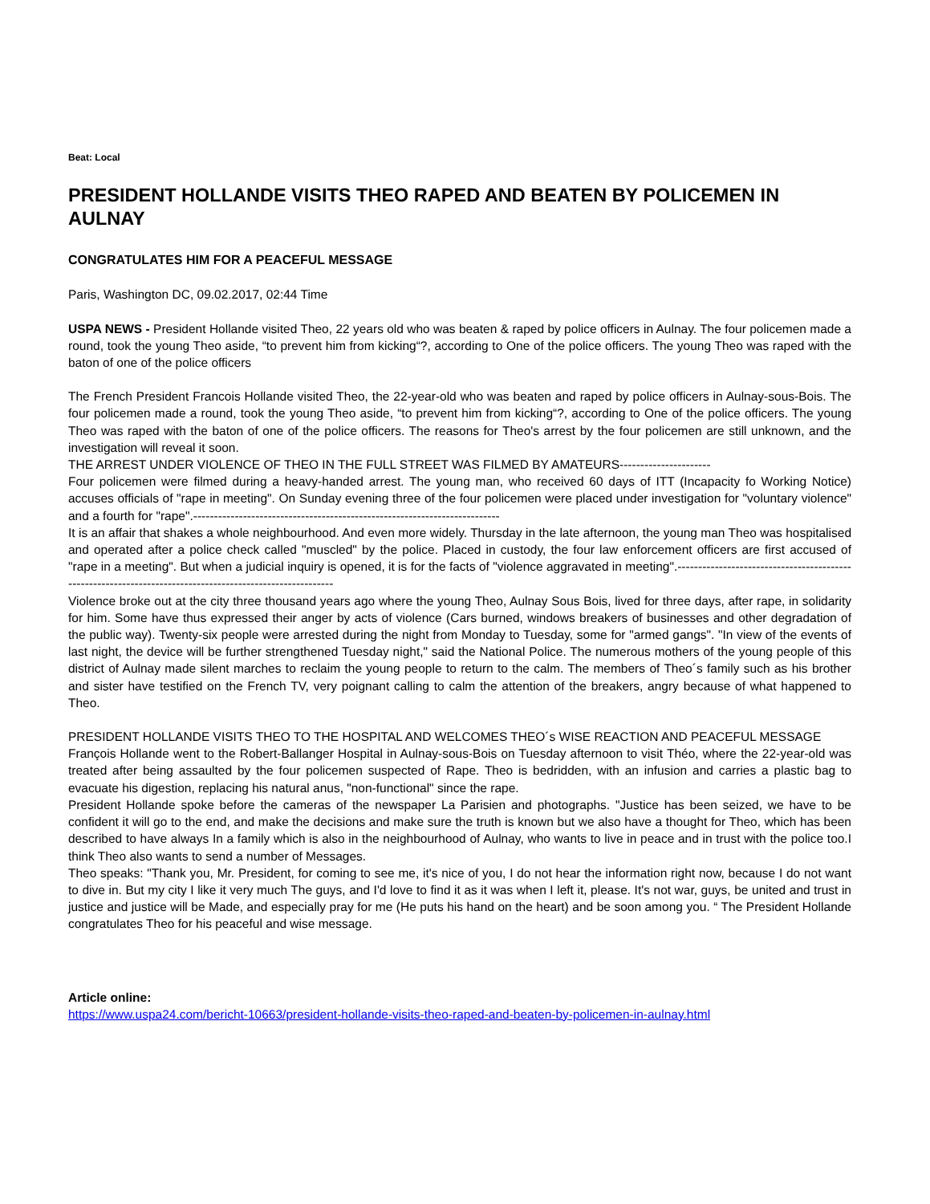Beat: Local
PRESIDENT HOLLANDE VISITS THEO RAPED AND BEATEN BY POLICEMEN IN AULNAY
CONGRATULATES HIM FOR A PEACEFUL MESSAGE
Paris, Washington DC, 09.02.2017, 02:44 Time
USPA NEWS - President Hollande visited Theo, 22 years old who was beaten & raped by police officers in Aulnay. The four policemen made a round, took the young Theo aside, “to prevent him from kicking“?, according to One of the police officers. The young Theo was raped with the baton of one of the police officers
The French President Francois Hollande visited Theo, the 22-year-old who was beaten and raped by police officers in Aulnay-sous-Bois. The four policemen made a round, took the young Theo aside, “to prevent him from kicking“?, according to One of the police officers. The young Theo was raped with the baton of one of the police officers. The reasons for Theo's arrest by the four policemen are still unknown, and the investigation will reveal it soon.
THE ARREST UNDER VIOLENCE OF THEO IN THE FULL STREET WAS FILMED BY AMATEURS----------------------
Four policemen were filmed during a heavy-handed arrest. The young man, who received 60 days of ITT (Incapacity fo Working Notice) accuses officials of "rape in meeting". On Sunday evening three of the four policemen were placed under investigation for "voluntary violence" and a fourth for "rape".--------------------------------------------------------------------------
It is an affair that shakes a whole neighbourhood. And even more widely. Thursday in the late afternoon, the young man Theo was hospitalised and operated after a police check called "muscled" by the police. Placed in custody, the four law enforcement officers are first accused of "rape in a meeting". But when a judicial inquiry is opened, it is for the facts of "violence aggravated in meeting".----------------------------------------------------------------------------------------------------------
Violence broke out at the city three thousand years ago where the young Theo, Aulnay Sous Bois, lived for three days, after rape, in solidarity for him. Some have thus expressed their anger by acts of violence (Cars burned, windows breakers of businesses and other degradation of the public way). Twenty-six people were arrested during the night from Monday to Tuesday, some for "armed gangs". "In view of the events of last night, the device will be further strengthened Tuesday night," said the National Police. The numerous mothers of the young people of this district of Aulnay made silent marches to reclaim the young people to return to the calm. The members of Theo´s family such as his brother and sister have testified on the French TV, very poignant calling to calm the attention of the breakers, angry because of what happened to Theo.
PRESIDENT HOLLANDE VISITS THEO TO THE HOSPITAL AND WELCOMES THEO´s WISE REACTION AND PEACEFUL MESSAGE
François Hollande went to the Robert-Ballanger Hospital in Aulnay-sous-Bois on Tuesday afternoon to visit Théo, where the 22-year-old was treated after being assaulted by the four policemen suspected of Rape. Theo is bedridden, with an infusion and carries a plastic bag to evacuate his digestion, replacing his natural anus, "non-functional" since the rape.
President Hollande spoke before the cameras of the newspaper La Parisien and photographs. "Justice has been seized, we have to be confident it will go to the end, and make the decisions and make sure the truth is known but we also have a thought for Theo, which has been described to have always In a family which is also in the neighbourhood of Aulnay, who wants to live in peace and in trust with the police too.I think Theo also wants to send a number of Messages.
Theo speaks: "Thank you, Mr. President, for coming to see me, it's nice of you, I do not hear the information right now, because I do not want to dive in. But my city I like it very much The guys, and I'd love to find it as it was when I left it, please. It's not war, guys, be united and trust in justice and justice will be Made, and especially pray for me (He puts his hand on the heart) and be soon among you. “ The President Hollande congratulates Theo for his peaceful and wise message.
Article online:
https://www.uspa24.com/bericht-10663/president-hollande-visits-theo-raped-and-beaten-by-policemen-in-aulnay.html